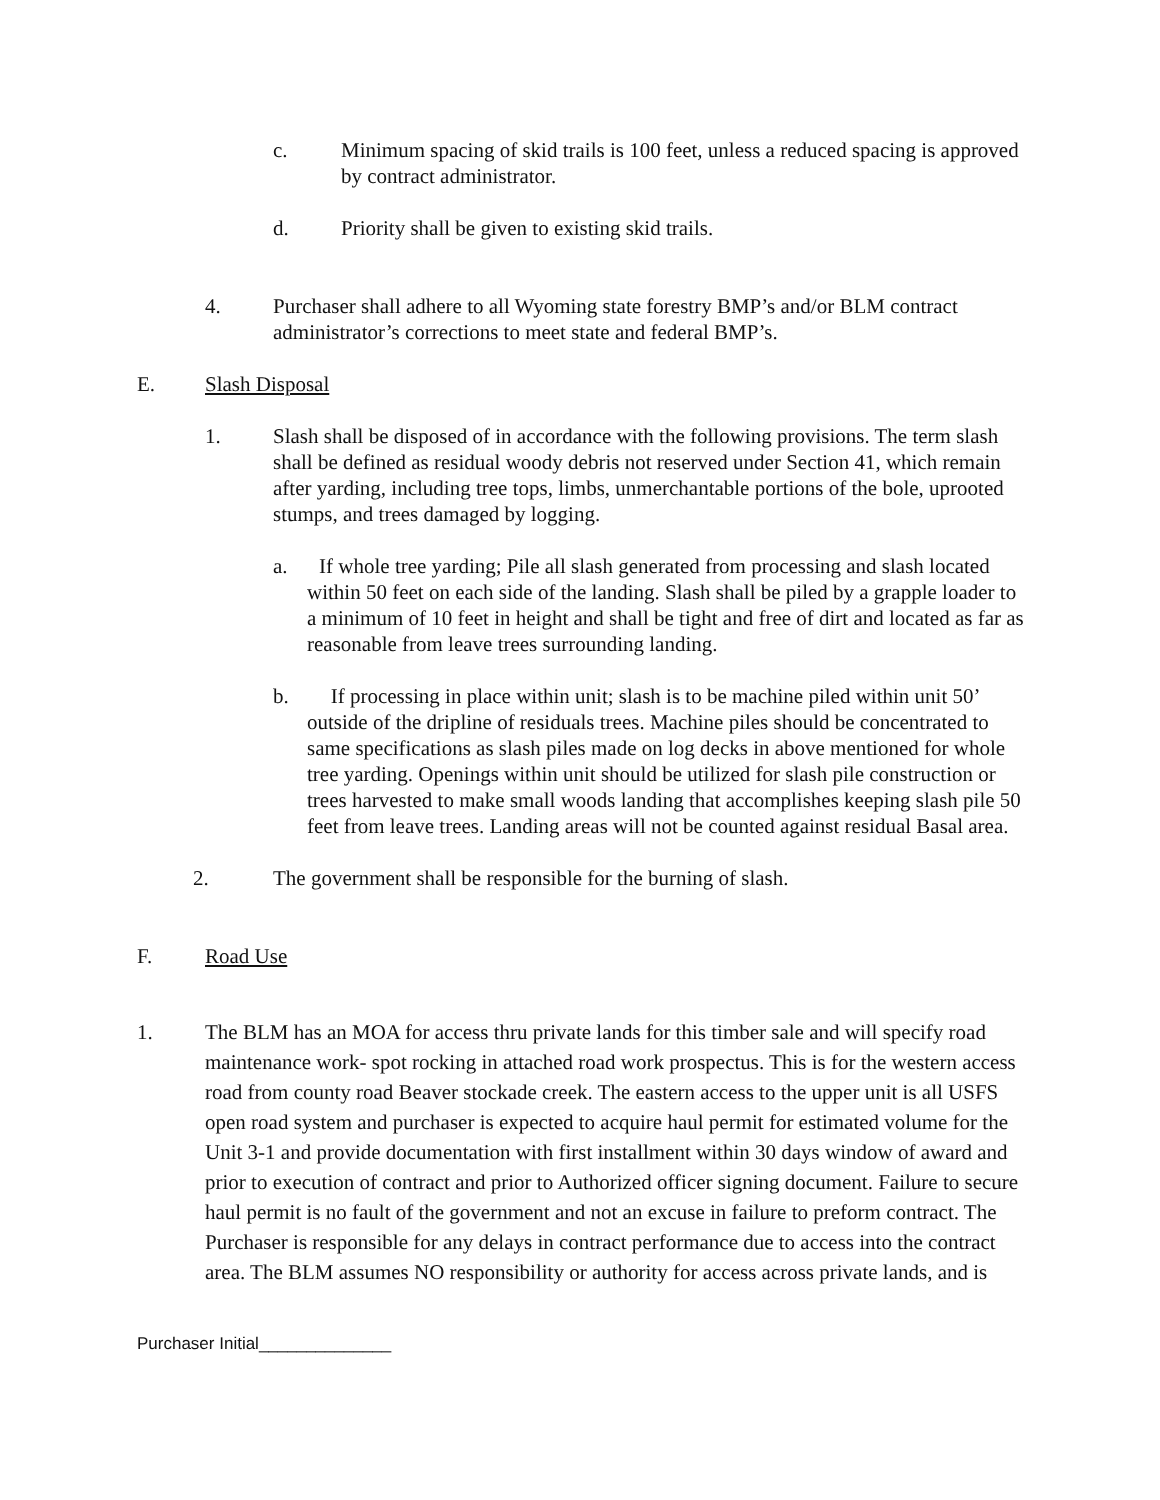c. Minimum spacing of skid trails is 100 feet, unless a reduced spacing is approved by contract administrator.
d. Priority shall be given to existing skid trails.
4. Purchaser shall adhere to all Wyoming state forestry BMP’s and/or BLM contract administrator’s corrections to meet state and federal BMP’s.
E. Slash Disposal
1. Slash shall be disposed of in accordance with the following provisions. The term slash shall be defined as residual woody debris not reserved under Section 41, which remain after yarding, including tree tops, limbs, unmerchantable portions of the bole, uprooted stumps, and trees damaged by logging.
a. If whole tree yarding; Pile all slash generated from processing and slash located within 50 feet on each side of the landing. Slash shall be piled by a grapple loader to a minimum of 10 feet in height and shall be tight and free of dirt and located as far as reasonable from leave trees surrounding landing.
b. If processing in place within unit; slash is to be machine piled within unit 50’ outside of the dripline of residuals trees. Machine piles should be concentrated to same specifications as slash piles made on log decks in above mentioned for whole tree yarding. Openings within unit should be utilized for slash pile construction or trees harvested to make small woods landing that accomplishes keeping slash pile 50 feet from leave trees. Landing areas will not be counted against residual Basal area.
2. The government shall be responsible for the burning of slash.
F. Road Use
1. The BLM has an MOA for access thru private lands for this timber sale and will specify road maintenance work- spot rocking in attached road work prospectus. This is for the western access road from county road Beaver stockade creek. The eastern access to the upper unit is all USFS open road system and purchaser is expected to acquire haul permit for estimated volume for the Unit 3-1 and provide documentation with first installment within 30 days window of award and prior to execution of contract and prior to Authorized officer signing document. Failure to secure haul permit is no fault of the government and not an excuse in failure to preform contract. The Purchaser is responsible for any delays in contract performance due to access into the contract area. The BLM assumes NO responsibility or authority for access across private lands, and is
Purchaser Initial______________